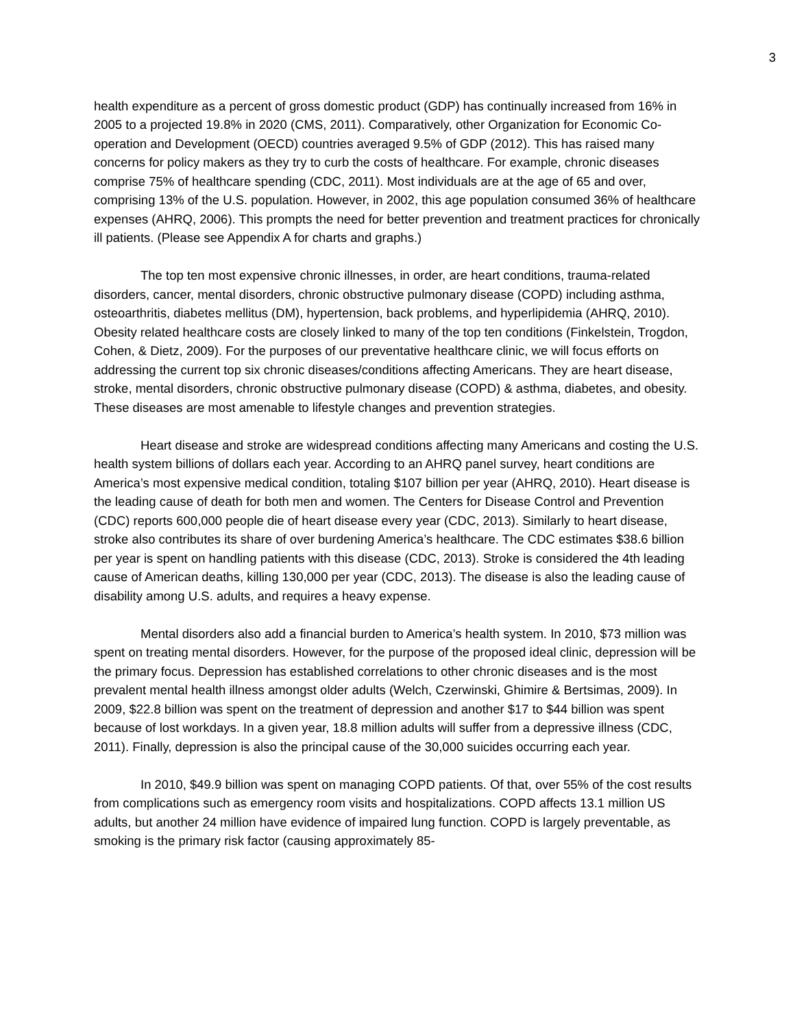3
health expenditure as a percent of gross domestic product (GDP) has continually increased from 16% in 2005 to a projected 19.8% in 2020 (CMS, 2011). Comparatively, other Organization for Economic Co-operation and Development (OECD) countries averaged 9.5% of GDP (2012). This has raised many concerns for policy makers as they try to curb the costs of healthcare. For example, chronic diseases comprise 75% of healthcare spending (CDC, 2011). Most individuals are at the age of 65 and over, comprising 13% of the U.S. population. However, in 2002, this age population consumed 36% of healthcare expenses (AHRQ, 2006). This prompts the need for better prevention and treatment practices for chronically ill patients. (Please see Appendix A for charts and graphs.)
The top ten most expensive chronic illnesses, in order, are heart conditions, trauma-related disorders, cancer, mental disorders, chronic obstructive pulmonary disease (COPD) including asthma, osteoarthritis, diabetes mellitus (DM), hypertension, back problems, and hyperlipidemia (AHRQ, 2010). Obesity related healthcare costs are closely linked to many of the top ten conditions (Finkelstein, Trogdon, Cohen, & Dietz, 2009). For the purposes of our preventative healthcare clinic, we will focus efforts on addressing the current top six chronic diseases/conditions affecting Americans. They are heart disease, stroke, mental disorders, chronic obstructive pulmonary disease (COPD) & asthma, diabetes, and obesity. These diseases are most amenable to lifestyle changes and prevention strategies.
Heart disease and stroke are widespread conditions affecting many Americans and costing the U.S. health system billions of dollars each year. According to an AHRQ panel survey, heart conditions are America’s most expensive medical condition, totaling $107 billion per year (AHRQ, 2010). Heart disease is the leading cause of death for both men and women. The Centers for Disease Control and Prevention (CDC) reports 600,000 people die of heart disease every year (CDC, 2013). Similarly to heart disease, stroke also contributes its share of over burdening America’s healthcare. The CDC estimates $38.6 billion per year is spent on handling patients with this disease (CDC, 2013). Stroke is considered the 4th leading cause of American deaths, killing 130,000 per year (CDC, 2013). The disease is also the leading cause of disability among U.S. adults, and requires a heavy expense.
Mental disorders also add a financial burden to America’s health system. In 2010, $73 million was spent on treating mental disorders. However, for the purpose of the proposed ideal clinic, depression will be the primary focus. Depression has established correlations to other chronic diseases and is the most prevalent mental health illness amongst older adults (Welch, Czerwinski, Ghimire & Bertsimas, 2009). In 2009, $22.8 billion was spent on the treatment of depression and another $17 to $44 billion was spent because of lost workdays. In a given year, 18.8 million adults will suffer from a depressive illness (CDC, 2011). Finally, depression is also the principal cause of the 30,000 suicides occurring each year.
In 2010, $49.9 billion was spent on managing COPD patients. Of that, over 55% of the cost results from complications such as emergency room visits and hospitalizations. COPD affects 13.1 million US adults, but another 24 million have evidence of impaired lung function. COPD is largely preventable, as smoking is the primary risk factor (causing approximately 85-